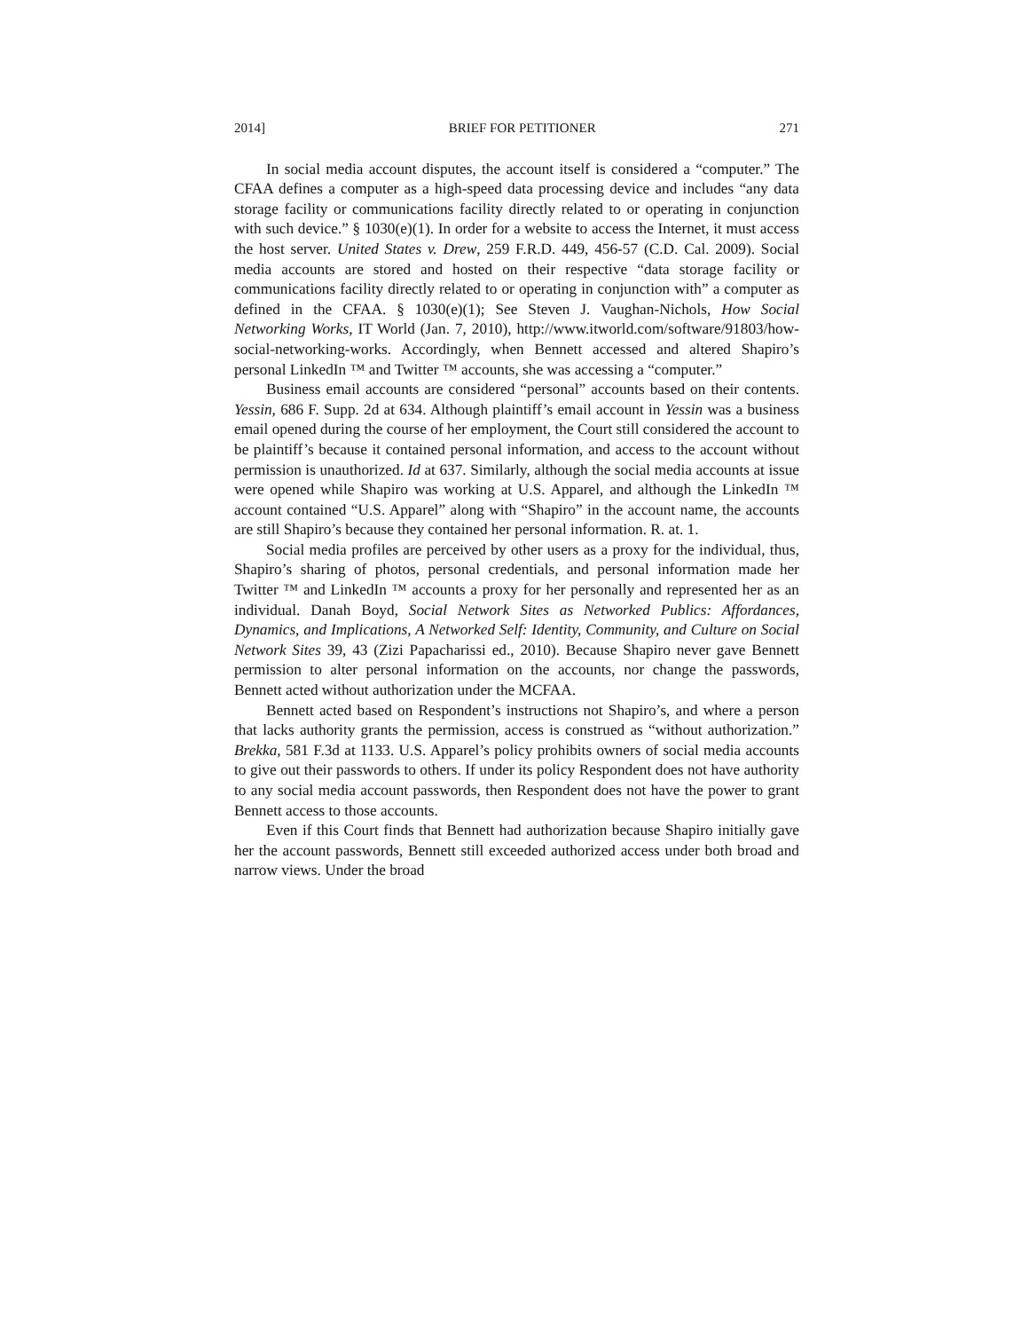2014] BRIEF FOR PETITIONER 271
In social media account disputes, the account itself is considered a “computer.” The CFAA defines a computer as a high-speed data processing device and includes “any data storage facility or communications facility directly related to or operating in conjunction with such device.” § 1030(e)(1). In order for a website to access the Internet, it must access the host server. United States v. Drew, 259 F.R.D. 449, 456-57 (C.D. Cal. 2009). Social media accounts are stored and hosted on their respective “data storage facility or communications facility directly related to or operating in conjunction with” a computer as defined in the CFAA. § 1030(e)(1); See Steven J. Vaughan-Nichols, How Social Networking Works, IT World (Jan. 7, 2010), http://www.itworld.com/software/91803/how-social-networking-works. Accordingly, when Bennett accessed and altered Shapiro’s personal LinkedIn ™ and Twitter ™ accounts, she was accessing a “computer.”
Business email accounts are considered “personal” accounts based on their contents. Yessin, 686 F. Supp. 2d at 634. Although plaintiff’s email account in Yessin was a business email opened during the course of her employment, the Court still considered the account to be plaintiff’s because it contained personal information, and access to the account without permission is unauthorized. Id at 637. Similarly, although the social media accounts at issue were opened while Shapiro was working at U.S. Apparel, and although the LinkedIn ™ account contained “U.S. Apparel” along with “Shapiro” in the account name, the accounts are still Shapiro’s because they contained her personal information. R. at. 1.
Social media profiles are perceived by other users as a proxy for the individual, thus, Shapiro’s sharing of photos, personal credentials, and personal information made her Twitter ™ and LinkedIn ™ accounts a proxy for her personally and represented her as an individual. Danah Boyd, Social Network Sites as Networked Publics: Affordances, Dynamics, and Implications, A Networked Self: Identity, Community, and Culture on Social Network Sites 39, 43 (Zizi Papacharissi ed., 2010). Because Shapiro never gave Bennett permission to alter personal information on the accounts, nor change the passwords, Bennett acted without authorization under the MCFAA.
Bennett acted based on Respondent’s instructions not Shapiro’s, and where a person that lacks authority grants the permission, access is construed as “without authorization.” Brekka, 581 F.3d at 1133. U.S. Apparel’s policy prohibits owners of social media accounts to give out their passwords to others. If under its policy Respondent does not have authority to any social media account passwords, then Respondent does not have the power to grant Bennett access to those accounts.
Even if this Court finds that Bennett had authorization because Shapiro initially gave her the account passwords, Bennett still exceeded authorized access under both broad and narrow views. Under the broad